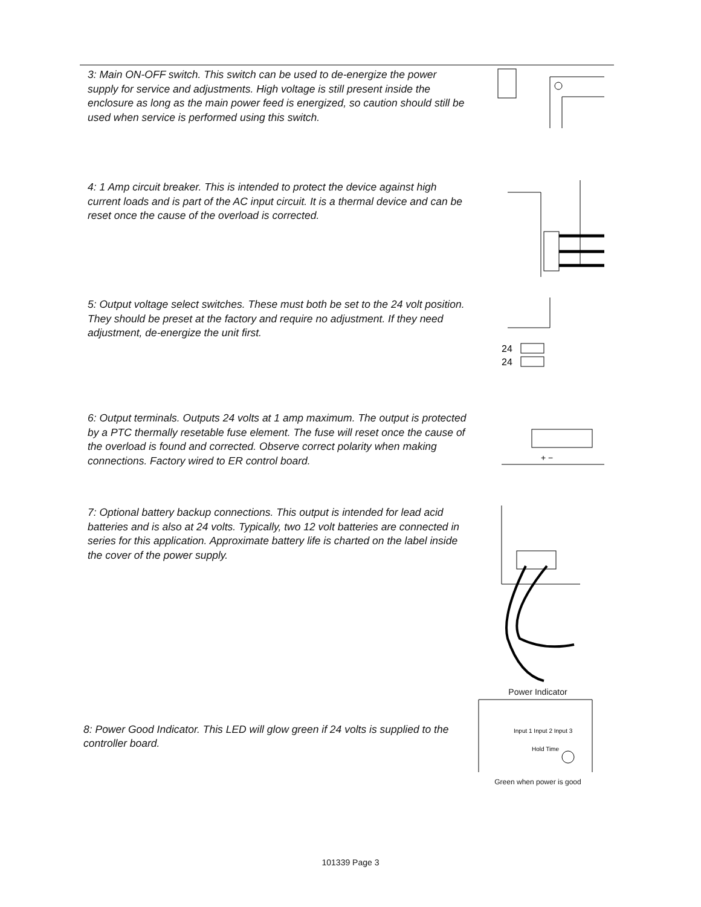3: Main ON-OFF switch. This switch can be used to de-energize the power supply for service and adjustments. High voltage is still present inside the enclosure as long as the main power feed is energized, so caution should still be used when service is performed using this switch.
4: 1 Amp circuit breaker. This is intended to protect the device against high current loads and is part of the AC input circuit. It is a thermal device and can be reset once the cause of the overload is corrected.
5: Output voltage select switches. These must both be set to the 24 volt position. They should be preset at the factory and require no adjustment. If they need adjustment, de-energize the unit first.
24
24
6: Output terminals. Outputs 24 volts at 1 amp maximum. The output is protected by a PTC thermally resetable fuse element. The fuse will reset once the cause of the overload is found and corrected. Observe correct polarity when making connections. Factory wired to ER control board.
+ −
7: Optional battery backup connections. This output is intended for lead acid batteries and is also at 24 volts. Typically, two 12 volt batteries are connected in series for this application. Approximate battery life is charted on the label inside the cover of the power supply.
8: Power Good Indicator. This LED will glow green if 24 volts is supplied to the controller board.
Power Indicator
Input 1 Input 2 Input 3
Hold Time
Green when power is good
101339 Page 3